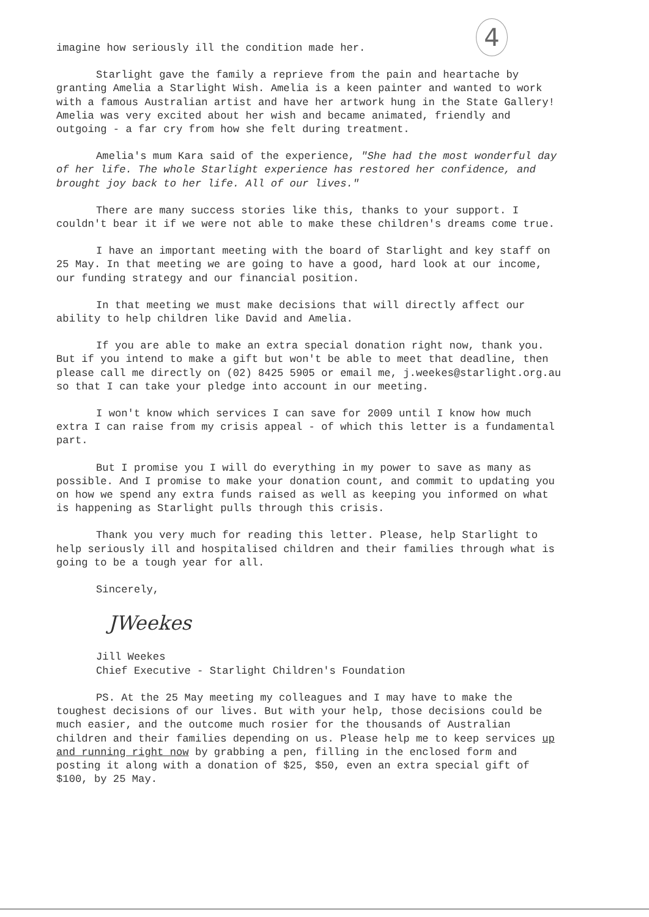4
imagine how seriously ill the condition made her.
Starlight gave the family a reprieve from the pain and heartache by granting Amelia a Starlight Wish. Amelia is a keen painter and wanted to work with a famous Australian artist and have her artwork hung in the State Gallery! Amelia was very excited about her wish and became animated, friendly and outgoing - a far cry from how she felt during treatment.
Amelia's mum Kara said of the experience, "She had the most wonderful day of her life. The whole Starlight experience has restored her confidence, and brought joy back to her life. All of our lives."
There are many success stories like this, thanks to your support. I couldn't bear it if we were not able to make these children's dreams come true.
I have an important meeting with the board of Starlight and key staff on 25 May. In that meeting we are going to have a good, hard look at our income, our funding strategy and our financial position.
In that meeting we must make decisions that will directly affect our ability to help children like David and Amelia.
If you are able to make an extra special donation right now, thank you. But if you intend to make a gift but won't be able to meet that deadline, then please call me directly on (02) 8425 5905 or email me, j.weekes@starlight.org.au so that I can take your pledge into account in our meeting.
I won't know which services I can save for 2009 until I know how much extra I can raise from my crisis appeal - of which this letter is a fundamental part.
But I promise you I will do everything in my power to save as many as possible. And I promise to make your donation count, and commit to updating you on how we spend any extra funds raised as well as keeping you informed on what is happening as Starlight pulls through this crisis.
Thank you very much for reading this letter. Please, help Starlight to help seriously ill and hospitalised children and their families through what is going to be a tough year for all.
Sincerely,
JWeekes
Jill Weekes
Chief Executive - Starlight Children's Foundation
PS. At the 25 May meeting my colleagues and I may have to make the toughest decisions of our lives. But with your help, those decisions could be much easier, and the outcome much rosier for the thousands of Australian children and their families depending on us. Please help me to keep services up and running right now by grabbing a pen, filling in the enclosed form and posting it along with a donation of $25, $50, even an extra special gift of $100, by 25 May.